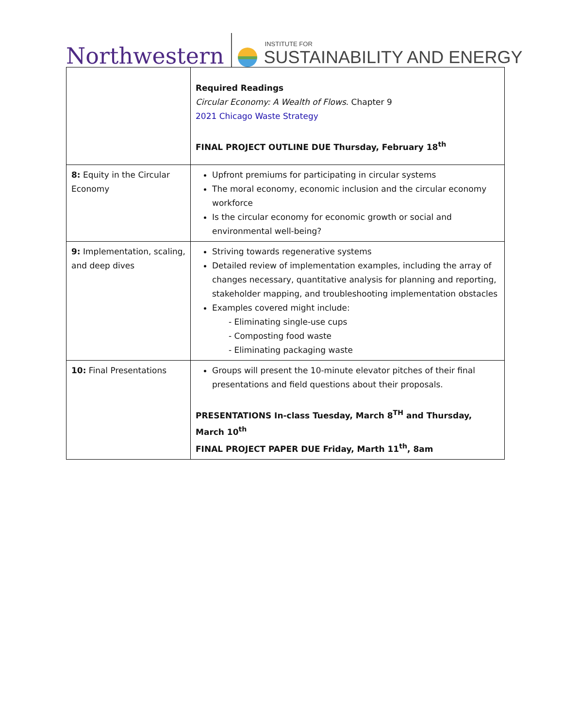Northwestern
INSTITUTE FOR
SUSTAINABILITY AND ENERGY
| | Required Readings Circular Economy: A Wealth of Flows . Chapter 9 2021 Chicago Waste Strategy FINAL PROJECT OUTLINE DUE Thursday, February 18<sup>th</sup> |
| 8: Equity in the Circular Economy | Upfront premiums for participating in circular systems The moral economy, economic inclusion and the circular economy workforce Is the circular economy for economic growth or social and environmental well-being? |
| 9: Implementation, scaling, and deep dives | Striving towards regenerative systems Detailed review of implementation examples, including the array of changes necessary, quantitative analysis for planning and reporting, stakeholder mapping, and troubleshooting implementation obstacles Examples covered might include: - Eliminating single-use cups - Composting food waste - Eliminating packaging waste |
| 10: Final Presentations | Groups will present the 10-minute elevator pitches of their final presentations and field questions about their proposals. PRESENTATIONS In-class Tuesday, March 8<sup>TH</sup> and Thursday, March 10<sup>th</sup> FINAL PROJECT PAPER DUE Friday, Marth 11<sup>th</sup>, 8am |